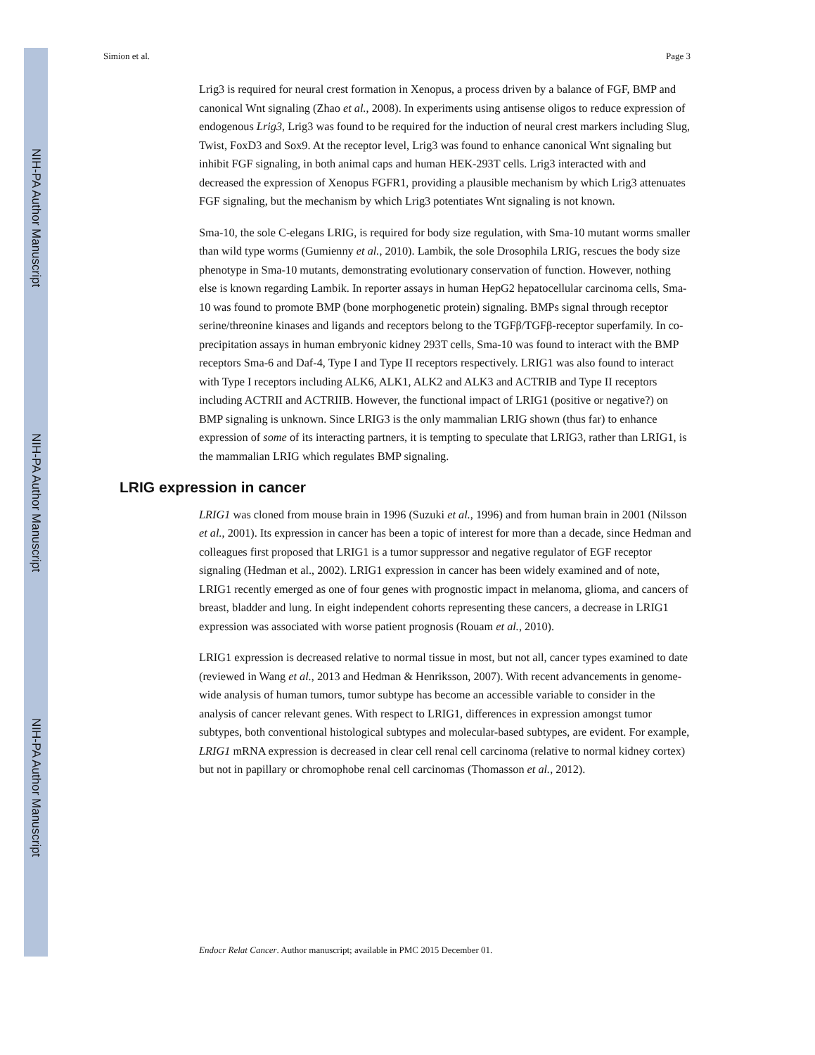NIH-PA Author Manuscript
NIH-PA Author Manuscript
NIH-PA Author Manuscript
Simion et al. Page 3
Lrig3 is required for neural crest formation in Xenopus, a process driven by a balance of FGF, BMP and canonical Wnt signaling (Zhao et al., 2008). In experiments using antisense oligos to reduce expression of endogenous Lrig3, Lrig3 was found to be required for the induction of neural crest markers including Slug, Twist, FoxD3 and Sox9. At the receptor level, Lrig3 was found to enhance canonical Wnt signaling but inhibit FGF signaling, in both animal caps and human HEK-293T cells. Lrig3 interacted with and decreased the expression of Xenopus FGFR1, providing a plausible mechanism by which Lrig3 attenuates FGF signaling, but the mechanism by which Lrig3 potentiates Wnt signaling is not known.
Sma-10, the sole C-elegans LRIG, is required for body size regulation, with Sma-10 mutant worms smaller than wild type worms (Gumienny et al., 2010). Lambik, the sole Drosophila LRIG, rescues the body size phenotype in Sma-10 mutants, demonstrating evolutionary conservation of function. However, nothing else is known regarding Lambik. In reporter assays in human HepG2 hepatocellular carcinoma cells, Sma-10 was found to promote BMP (bone morphogenetic protein) signaling. BMPs signal through receptor serine/threonine kinases and ligands and receptors belong to the TGFβ/TGFβ-receptor superfamily. In co-precipitation assays in human embryonic kidney 293T cells, Sma-10 was found to interact with the BMP receptors Sma-6 and Daf-4, Type I and Type II receptors respectively. LRIG1 was also found to interact with Type I receptors including ALK6, ALK1, ALK2 and ALK3 and ACTRIB and Type II receptors including ACTRII and ACTRIIB. However, the functional impact of LRIG1 (positive or negative?) on BMP signaling is unknown. Since LRIG3 is the only mammalian LRIG shown (thus far) to enhance expression of some of its interacting partners, it is tempting to speculate that LRIG3, rather than LRIG1, is the mammalian LRIG which regulates BMP signaling.
LRIG expression in cancer
LRIG1 was cloned from mouse brain in 1996 (Suzuki et al., 1996) and from human brain in 2001 (Nilsson et al., 2001). Its expression in cancer has been a topic of interest for more than a decade, since Hedman and colleagues first proposed that LRIG1 is a tumor suppressor and negative regulator of EGF receptor signaling (Hedman et al., 2002). LRIG1 expression in cancer has been widely examined and of note, LRIG1 recently emerged as one of four genes with prognostic impact in melanoma, glioma, and cancers of breast, bladder and lung. In eight independent cohorts representing these cancers, a decrease in LRIG1 expression was associated with worse patient prognosis (Rouam et al., 2010).
LRIG1 expression is decreased relative to normal tissue in most, but not all, cancer types examined to date (reviewed in Wang et al., 2013 and Hedman & Henriksson, 2007). With recent advancements in genome-wide analysis of human tumors, tumor subtype has become an accessible variable to consider in the analysis of cancer relevant genes. With respect to LRIG1, differences in expression amongst tumor subtypes, both conventional histological subtypes and molecular-based subtypes, are evident. For example, LRIG1 mRNA expression is decreased in clear cell renal cell carcinoma (relative to normal kidney cortex) but not in papillary or chromophobe renal cell carcinomas (Thomasson et al., 2012).
Endocr Relat Cancer. Author manuscript; available in PMC 2015 December 01.